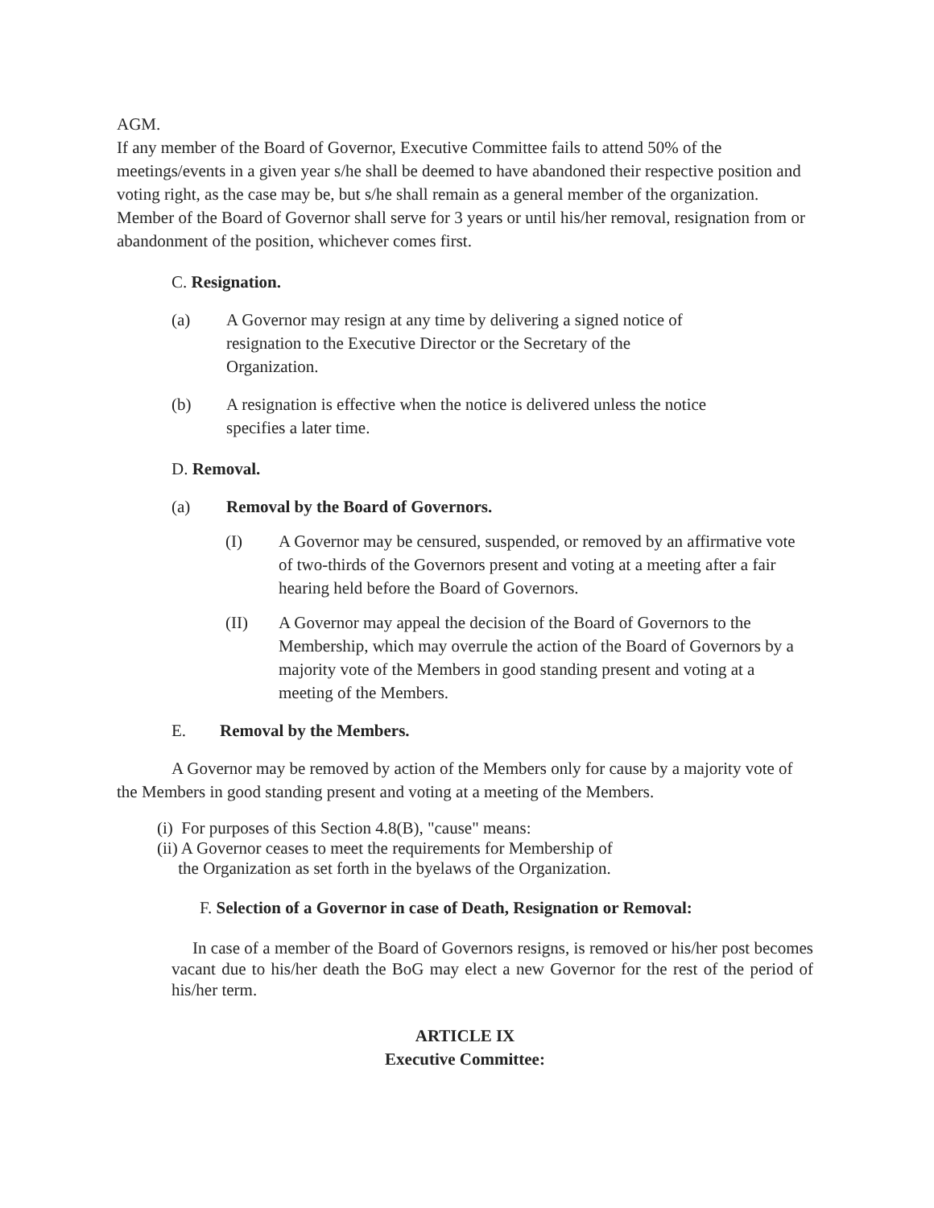AGM.
If any member of the Board of Governor, Executive Committee fails to attend 50% of the meetings/events in a given year s/he shall be deemed to have abandoned their respective position and voting right, as the case may be, but s/he shall remain as a general member of the organization. Member of the Board of Governor shall serve for 3 years or until his/her removal, resignation from or abandonment of the position, whichever comes first.
C. Resignation.
(a) A Governor may resign at any time by delivering a signed notice of
resignation to the Executive Director or the Secretary of the
Organization.
(b) A resignation is effective when the notice is delivered unless the notice
specifies a later time.
D. Removal.
(a) Removal by the Board of Governors.
(I) A Governor may be censured, suspended, or removed by an affirmative vote of two-thirds of the Governors present and voting at a meeting after a fair hearing held before the Board of Governors.
(II) A Governor may appeal the decision of the Board of Governors to the Membership, which may overrule the action of the Board of Governors by a majority vote of the Members in good standing present and voting at a meeting of the Members.
E. Removal by the Members.
A Governor may be removed by action of the Members only for cause by a majority vote of the Members in good standing present and voting at a meeting of the Members.
(i) For purposes of this Section 4.8(B), "cause" means:
(ii) A Governor ceases to meet the requirements for Membership of
the Organization as set forth in the byelaws of the Organization.
F. Selection of a Governor in case of Death, Resignation or Removal:
In case of a member of the Board of Governors resigns, is removed or his/her post becomes vacant due to his/her death the BoG may elect a new Governor for the rest of the period of his/her term.
ARTICLE IX
Executive Committee: